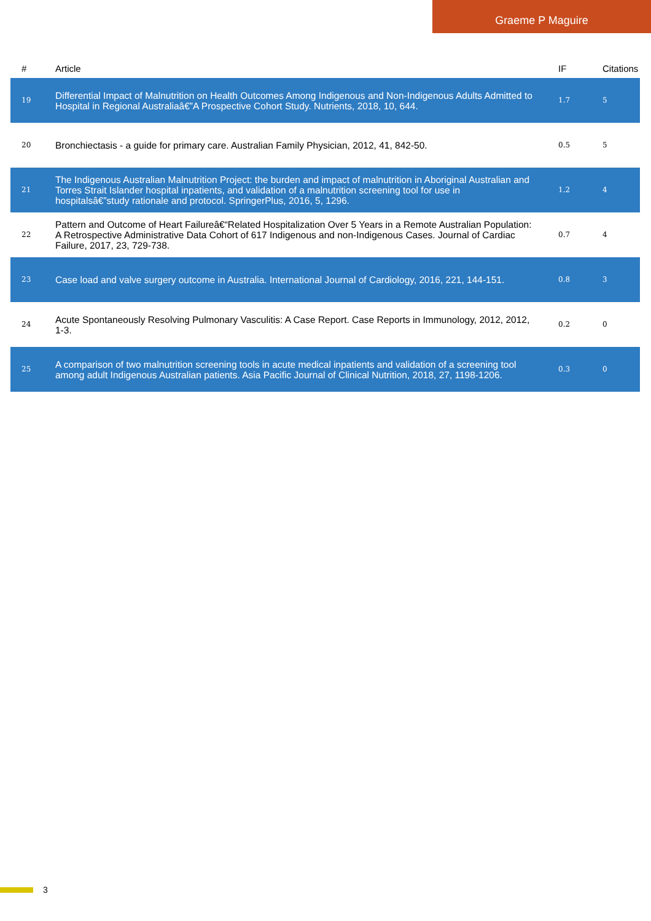Graeme P Maguire
| # | Article | IF | Citations |
| --- | --- | --- | --- |
| 19 | Differential Impact of Malnutrition on Health Outcomes Among Indigenous and Non-Indigenous Adults Admitted to Hospital in Regional Australiaâ€”A Prospective Cohort Study. Nutrients, 2018, 10, 644. | 1.7 | 5 |
| 20 | Bronchiectasis - a guide for primary care. Australian Family Physician, 2012, 41, 842-50. | 0.5 | 5 |
| 21 | The Indigenous Australian Malnutrition Project: the burden and impact of malnutrition in Aboriginal Australian and Torres Strait Islander hospital inpatients, and validation of a malnutrition screening tool for use in hospitalsâ€”study rationale and protocol. SpringerPlus, 2016, 5, 1296. | 1.2 | 4 |
| 22 | Pattern and Outcome of Heart Failureâ€“Related Hospitalization Over 5 Years in a Remote Australian Population: A Retrospective Administrative Data Cohort of 617 Indigenous and non-Indigenous Cases. Journal of Cardiac Failure, 2017, 23, 729-738. | 0.7 | 4 |
| 23 | Case load and valve surgery outcome in Australia. International Journal of Cardiology, 2016, 221, 144-151. | 0.8 | 3 |
| 24 | Acute Spontaneously Resolving Pulmonary Vasculitis: A Case Report. Case Reports in Immunology, 2012, 2012, 1-3. | 0.2 | 0 |
| 25 | A comparison of two malnutrition screening tools in acute medical inpatients and validation of a screening tool among adult Indigenous Australian patients. Asia Pacific Journal of Clinical Nutrition, 2018, 27, 1198-1206. | 0.3 | 0 |
3